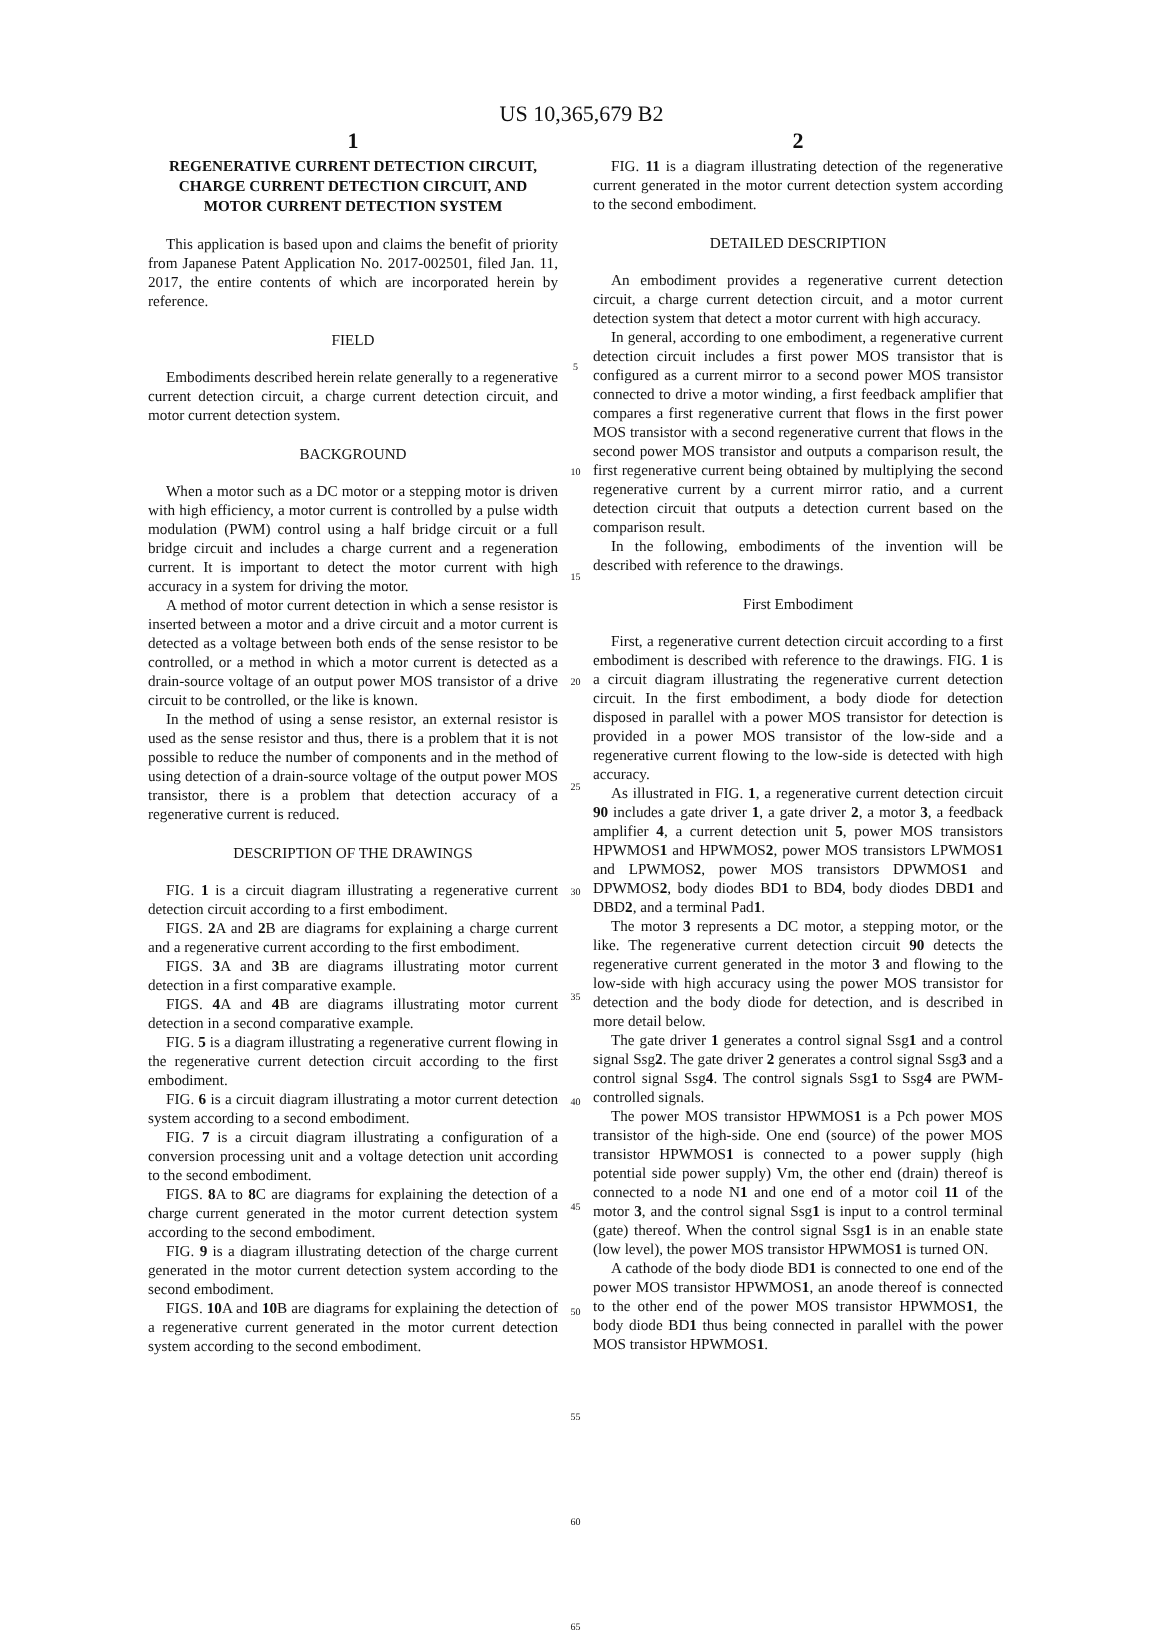US 10,365,679 B2
1
REGENERATIVE CURRENT DETECTION CIRCUIT, CHARGE CURRENT DETECTION CIRCUIT, AND MOTOR CURRENT DETECTION SYSTEM
This application is based upon and claims the benefit of priority from Japanese Patent Application No. 2017-002501, filed Jan. 11, 2017, the entire contents of which are incorporated herein by reference.
FIELD
Embodiments described herein relate generally to a regenerative current detection circuit, a charge current detection circuit, and motor current detection system.
BACKGROUND
When a motor such as a DC motor or a stepping motor is driven with high efficiency, a motor current is controlled by a pulse width modulation (PWM) control using a half bridge circuit or a full bridge circuit and includes a charge current and a regeneration current. It is important to detect the motor current with high accuracy in a system for driving the motor.
A method of motor current detection in which a sense resistor is inserted between a motor and a drive circuit and a motor current is detected as a voltage between both ends of the sense resistor to be controlled, or a method in which a motor current is detected as a drain-source voltage of an output power MOS transistor of a drive circuit to be controlled, or the like is known.
In the method of using a sense resistor, an external resistor is used as the sense resistor and thus, there is a problem that it is not possible to reduce the number of components and in the method of using detection of a drain-source voltage of the output power MOS transistor, there is a problem that detection accuracy of a regenerative current is reduced.
DESCRIPTION OF THE DRAWINGS
FIG. 1 is a circuit diagram illustrating a regenerative current detection circuit according to a first embodiment.
FIGS. 2 A and 2 B are diagrams for explaining a charge current and a regenerative current according to the first embodiment.
FIGS. 3 A and 3 B are diagrams illustrating motor current detection in a first comparative example.
FIGS. 4 A and 4 B are diagrams illustrating motor current detection in a second comparative example.
FIG. 5 is a diagram illustrating a regenerative current flowing in the regenerative current detection circuit according to the first embodiment.
FIG. 6 is a circuit diagram illustrating a motor current detection system according to a second embodiment.
FIG. 7 is a circuit diagram illustrating a configuration of a conversion processing unit and a voltage detection unit according to the second embodiment.
FIGS. 8 A to 8 C are diagrams for explaining the detection of a charge current generated in the motor current detection system according to the second embodiment.
FIG. 9 is a diagram illustrating detection of the charge current generated in the motor current detection system according to the second embodiment.
FIGS. 10 A and 10 B are diagrams for explaining the detection of a regenerative current generated in the motor current detection system according to the second embodiment.
5
10
15
20
25
30
35
40
45
50
55
60
65
2
FIG. 11 is a diagram illustrating detection of the regenerative current generated in the motor current detection system according to the second embodiment.
DETAILED DESCRIPTION
An embodiment provides a regenerative current detection circuit, a charge current detection circuit, and a motor current detection system that detect a motor current with high accuracy.
In general, according to one embodiment, a regenerative current detection circuit includes a first power MOS transistor that is configured as a current mirror to a second power MOS transistor connected to drive a motor winding, a first feedback amplifier that compares a first regenerative current that flows in the first power MOS transistor with a second regenerative current that flows in the second power MOS transistor and outputs a comparison result, the first regenerative current being obtained by multiplying the second regenerative current by a current mirror ratio, and a current detection circuit that outputs a detection current based on the comparison result.
In the following, embodiments of the invention will be described with reference to the drawings.
First Embodiment
First, a regenerative current detection circuit according to a first embodiment is described with reference to the drawings. FIG. 1 is a circuit diagram illustrating the regenerative current detection circuit. In the first embodiment, a body diode for detection disposed in parallel with a power MOS transistor for detection is provided in a power MOS transistor of the low-side and a regenerative current flowing to the low-side is detected with high accuracy.
As illustrated in FIG. 1, a regenerative current detection circuit 90 includes a gate driver 1, a gate driver 2, a motor 3, a feedback amplifier 4, a current detection unit 5, power MOS transistors HPWMOS1 and HPWMOS2, power MOS transistors LPWMOS1 and LPWMOS2, power MOS transistors DPWMOS1 and DPWMOS2, body diodes BD1 to BD4, body diodes DBD1 and DBD2, and a terminal Pad1.
The motor 3 represents a DC motor, a stepping motor, or the like. The regenerative current detection circuit 90 detects the regenerative current generated in the motor 3 and flowing to the low-side with high accuracy using the power MOS transistor for detection and the body diode for detection, and is described in more detail below.
The gate driver 1 generates a control signal Ssg1 and a control signal Ssg2. The gate driver 2 generates a control signal Ssg3 and a control signal Ssg4. The control signals Ssg1 to Ssg4 are PWM-controlled signals.
The power MOS transistor HPWMOS1 is a Pch power MOS transistor of the high-side. One end (source) of the power MOS transistor HPWMOS1 is connected to a power supply (high potential side power supply) Vm, the other end (drain) thereof is connected to a node N1 and one end of a motor coil 11 of the motor 3, and the control signal Ssg1 is input to a control terminal (gate) thereof. When the control signal Ssg1 is in an enable state (low level), the power MOS transistor HPWMOS1 is turned ON.
A cathode of the body diode BD1 is connected to one end of the power MOS transistor HPWMOS1, an anode thereof is connected to the other end of the power MOS transistor HPWMOS1, the body diode BD1 thus being connected in parallel with the power MOS transistor HPWMOS1.